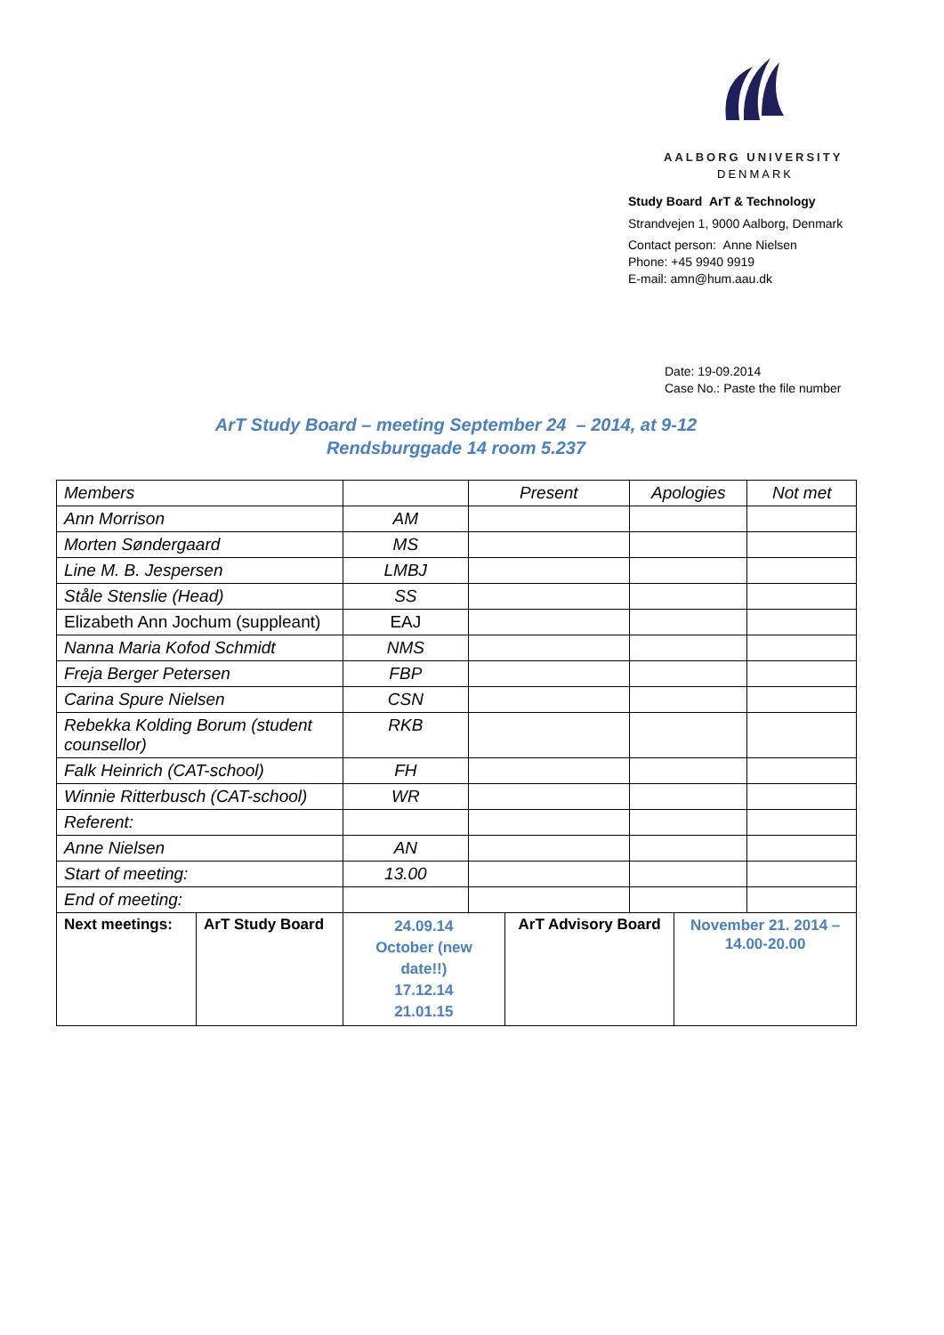AALBORG UNIVERSITY
DENMARK
Study Board ArT & Technology
Strandvejen 1, 9000 Aalborg, Denmark
Contact person: Anne Nielsen
Phone: +45 9940 9919
E-mail: amn@hum.aau.dk
Date: 19-09.2014
Case No.: Paste the file number
ArT Study Board – meeting September 24 – 2014, at 9-12
Rendsburggade 14 room 5.237
| Members | | | Present | | Apologies | | Not met |
| Ann Morrison | | AM | | | | | |
| Morten Søndergaard | | MS | | | | | |
| Line M. B. Jespersen | | LMBJ | | | | | |
| Ståle Stenslie (Head) | | SS | | | | | |
| Elizabeth Ann Jochum (suppleant) | | EAJ | | | | | |
| Nanna Maria Kofod Schmidt | | NMS | | | | | |
| Freja Berger Petersen | | FBP | | | | | |
| Carina Spure Nielsen | | CSN | | | | | |
| Rebekka Kolding Borum (student counsellor) | | RKB | | | | | |
| Falk Heinrich (CAT-school) | | FH | | | | | |
| Winnie Ritterbusch (CAT-school) | | WR | | | | | |
| Referent: | | | | | | | |
| Anne Nielsen | | AN | | | | | |
| Start of meeting: | | 13.00 | | | | | |
| End of meeting: | | | | | | | |
| Next meetings: | ArT Study Board | 24.09.14 October (new date!!) 17.12.14 21.01.15 | | ArT Advisory Board | | November 21. 2014 – 14.00-20.00 | |